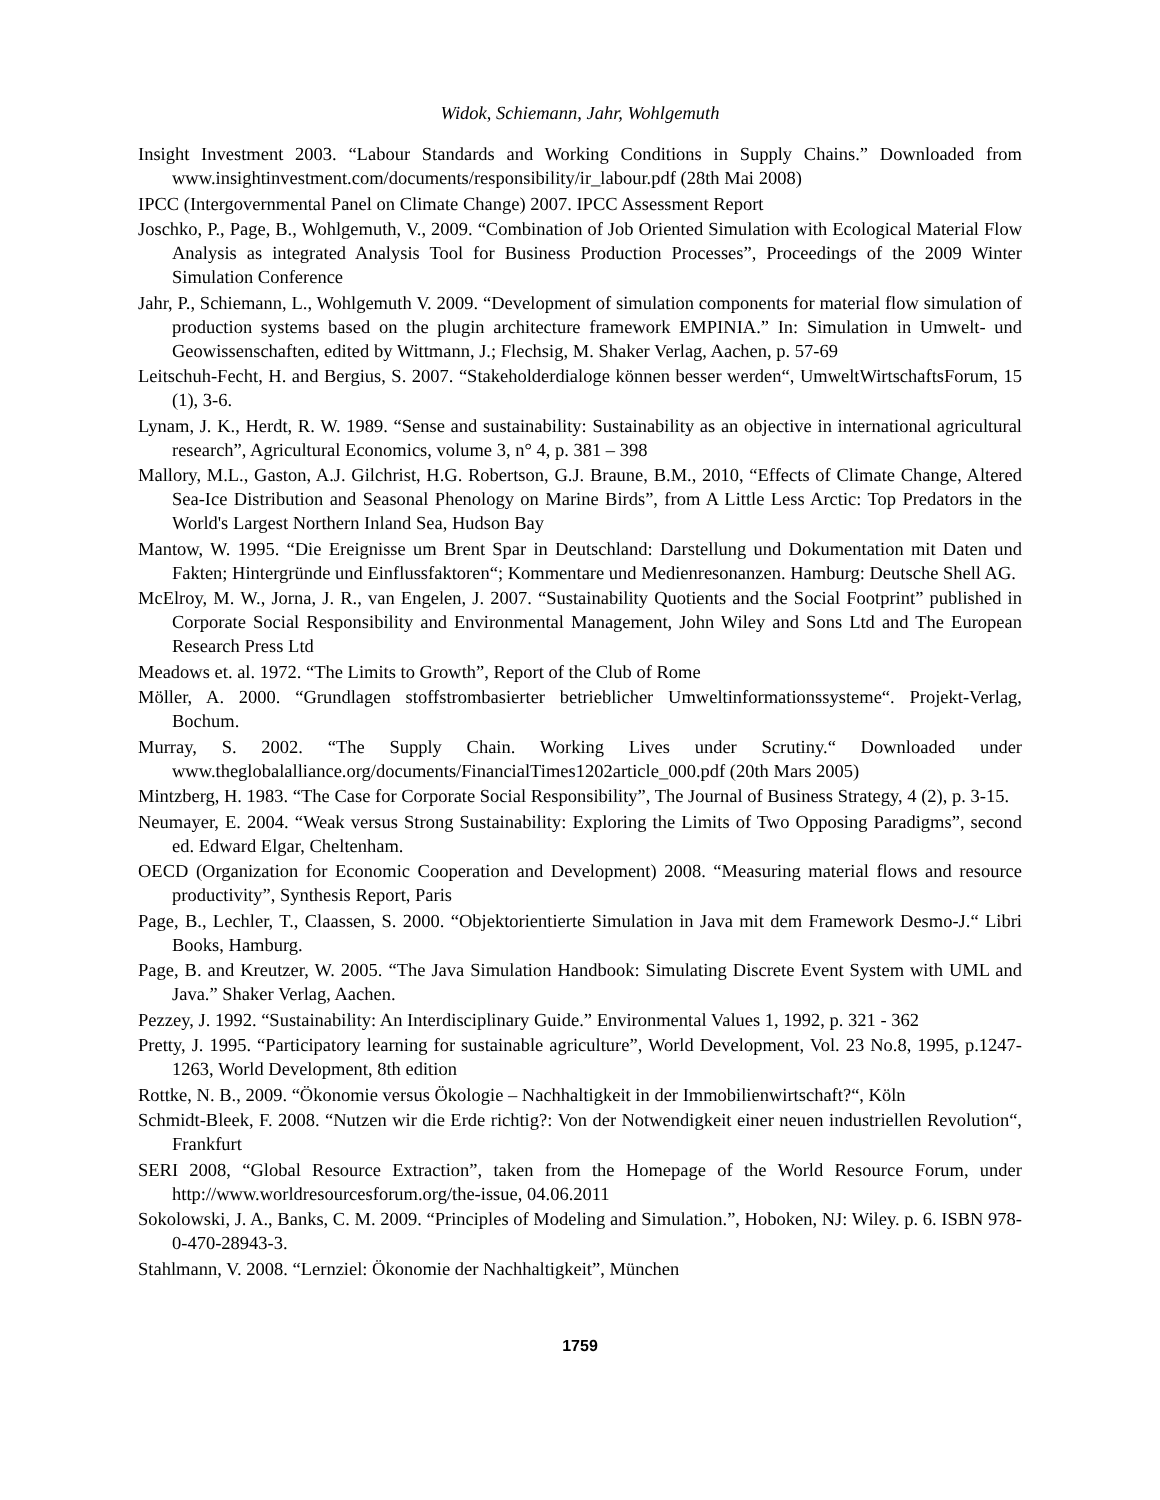Widok, Schiemann, Jahr, Wohlgemuth
Insight Investment 2003. “Labour Standards and Working Conditions in Supply Chains.” Downloaded from www.insightinvestment.com/documents/responsibility/ir_labour.pdf (28th Mai 2008)
IPCC (Intergovernmental Panel on Climate Change) 2007. IPCC Assessment Report
Joschko, P., Page, B., Wohlgemuth, V., 2009. “Combination of Job Oriented Simulation with Ecological Material Flow Analysis as integrated Analysis Tool for Business Production Processes”, Proceedings of the 2009 Winter Simulation Conference
Jahr, P., Schiemann, L., Wohlgemuth V. 2009. “Development of simulation components for material flow simulation of production systems based on the plugin architecture framework EMPINIA.” In: Simulation in Umwelt- und Geowissenschaften, edited by Wittmann, J.; Flechsig, M. Shaker Verlag, Aachen, p. 57-69
Leitschuh-Fecht, H. and Bergius, S. 2007. “Stakeholderdialoge können besser werden“, UmweltWirtschaftsForum, 15 (1), 3-6.
Lynam, J. K., Herdt, R. W. 1989. “Sense and sustainability: Sustainability as an objective in international agricultural research”, Agricultural Economics, volume 3, n° 4, p. 381 – 398
Mallory, M.L., Gaston, A.J. Gilchrist, H.G. Robertson, G.J. Braune, B.M., 2010, “Effects of Climate Change, Altered Sea-Ice Distribution and Seasonal Phenology on Marine Birds”, from A Little Less Arctic: Top Predators in the World's Largest Northern Inland Sea, Hudson Bay
Mantow, W. 1995. “Die Ereignisse um Brent Spar in Deutschland: Darstellung und Dokumentation mit Daten und Fakten; Hintergründe und Einflussfaktoren“; Kommentare und Medienresonanzen. Hamburg: Deutsche Shell AG.
McElroy, M. W., Jorna, J. R., van Engelen, J. 2007. “Sustainability Quotients and the Social Footprint” published in Corporate Social Responsibility and Environmental Management, John Wiley and Sons Ltd and The European Research Press Ltd
Meadows et. al. 1972. “The Limits to Growth”, Report of the Club of Rome
Möller, A. 2000. “Grundlagen stoffstrombasierter betrieblicher Umweltinformationssysteme“. Projekt-Verlag, Bochum.
Murray, S. 2002. “The Supply Chain. Working Lives under Scrutiny.“ Downloaded under www.theglobalalliance.org/documents/FinancialTimes1202article_000.pdf (20th Mars 2005)
Mintzberg, H. 1983. “The Case for Corporate Social Responsibility”, The Journal of Business Strategy, 4 (2), p. 3-15.
Neumayer, E. 2004. “Weak versus Strong Sustainability: Exploring the Limits of Two Opposing Paradigms”, second ed. Edward Elgar, Cheltenham.
OECD (Organization for Economic Cooperation and Development) 2008. “Measuring material flows and resource productivity”, Synthesis Report, Paris
Page, B., Lechler, T., Claassen, S. 2000. “Objektorientierte Simulation in Java mit dem Framework Desmo-J.“ Libri Books, Hamburg.
Page, B. and Kreutzer, W. 2005. “The Java Simulation Handbook: Simulating Discrete Event System with UML and Java.” Shaker Verlag, Aachen.
Pezzey, J. 1992. “Sustainability: An Interdisciplinary Guide.” Environmental Values 1, 1992, p. 321 - 362
Pretty, J. 1995. “Participatory learning for sustainable agriculture”, World Development, Vol. 23 No.8, 1995, p.1247-1263, World Development, 8th edition
Rottke, N. B., 2009. “Ökonomie versus Ökologie – Nachhaltigkeit in der Immobilienwirtschaft?“, Köln
Schmidt-Bleek, F. 2008. “Nutzen wir die Erde richtig?: Von der Notwendigkeit einer neuen industriellen Revolution“, Frankfurt
SERI 2008, “Global Resource Extraction”, taken from the Homepage of the World Resource Forum, under http://www.worldresourcesforum.org/the-issue, 04.06.2011
Sokolowski, J. A., Banks, C. M. 2009. “Principles of Modeling and Simulation.”, Hoboken, NJ: Wiley. p. 6. ISBN 978-0-470-28943-3.
Stahlmann, V. 2008. “Lernziel: Ökonomie der Nachhaltigkeit”, München
1759